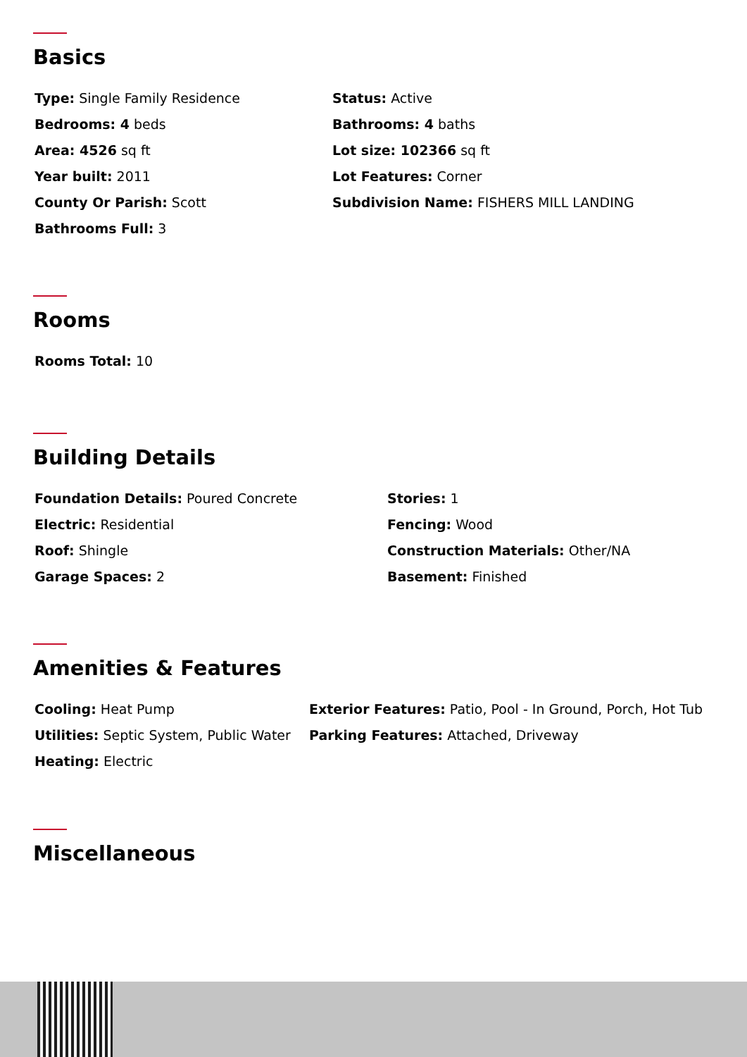Basics
Type: Single Family Residence
Status: Active
Bedrooms: 4 beds
Bathrooms: 4 baths
Area: 4526 sq ft
Lot size: 102366 sq ft
Year built: 2011
Lot Features: Corner
County Or Parish: Scott
Subdivision Name: FISHERS MILL LANDING
Bathrooms Full: 3
Rooms
Rooms Total: 10
Building Details
Foundation Details: Poured Concrete
Stories: 1
Electric: Residential
Fencing: Wood
Roof: Shingle
Construction Materials: Other/NA
Garage Spaces: 2
Basement: Finished
Amenities & Features
Cooling: Heat Pump
Exterior Features: Patio, Pool - In Ground, Porch, Hot Tub
Utilities: Septic System, Public Water
Parking Features: Attached, Driveway
Heating: Electric
Miscellaneous